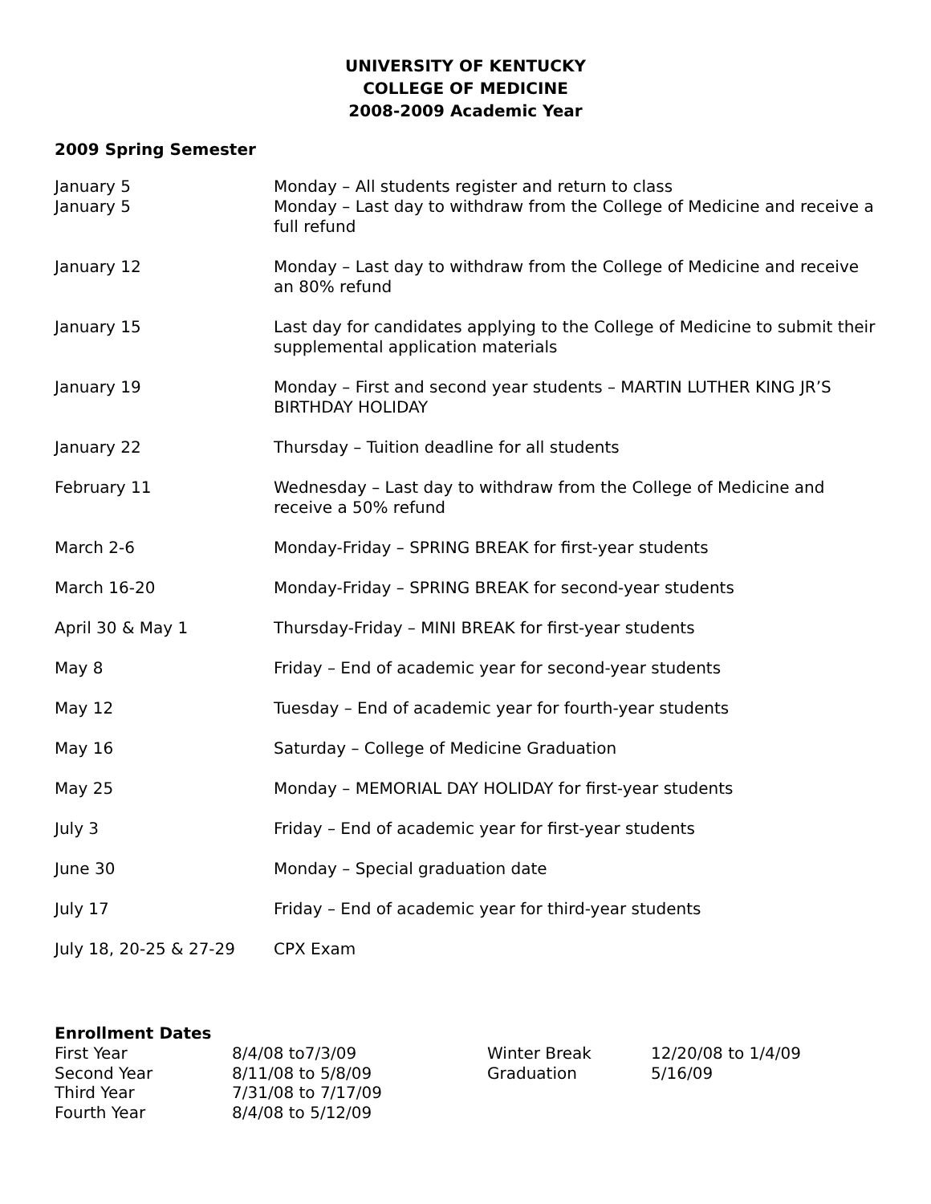UNIVERSITY OF KENTUCKY
COLLEGE OF MEDICINE
2008-2009 Academic Year
2009 Spring Semester
| January 5 | Monday – All students register and return to class |
| January 5 | Monday – Last day to withdraw from the College of Medicine and receive a full refund |
| January 12 | Monday – Last day to withdraw from the College of Medicine and receive an 80% refund |
| January 15 | Last day for candidates applying to the College of Medicine to submit their supplemental application materials |
| January 19 | Monday – First and second year students – MARTIN LUTHER KING JR’S BIRTHDAY HOLIDAY |
| January 22 | Thursday – Tuition deadline for all students |
| February 11 | Wednesday – Last day to withdraw from the College of Medicine and receive a 50% refund |
| March 2-6 | Monday-Friday – SPRING BREAK for first-year students |
| March 16-20 | Monday-Friday – SPRING BREAK for second-year students |
| April 30 & May 1 | Thursday-Friday – MINI BREAK for first-year students |
| May 8 | Friday – End of academic year for second-year students |
| May 12 | Tuesday – End of academic year for fourth-year students |
| May 16 | Saturday – College of Medicine Graduation |
| May 25 | Monday – MEMORIAL DAY HOLIDAY for first-year students |
| July 3 | Friday – End of academic year for first-year students |
| June 30 | Monday – Special graduation date |
| July 17 | Friday – End of academic year for third-year students |
| July 18, 20-25 & 27-29 | CPX Exam |
Enrollment Dates
| First Year | 8/4/08 to7/3/09 | Winter Break | 12/20/08 to 1/4/09 |
| Second Year | 8/11/08 to 5/8/09 | Graduation | 5/16/09 |
| Third Year | 7/31/08 to 7/17/09 | | |
| Fourth Year | 8/4/08 to 5/12/09 | | |